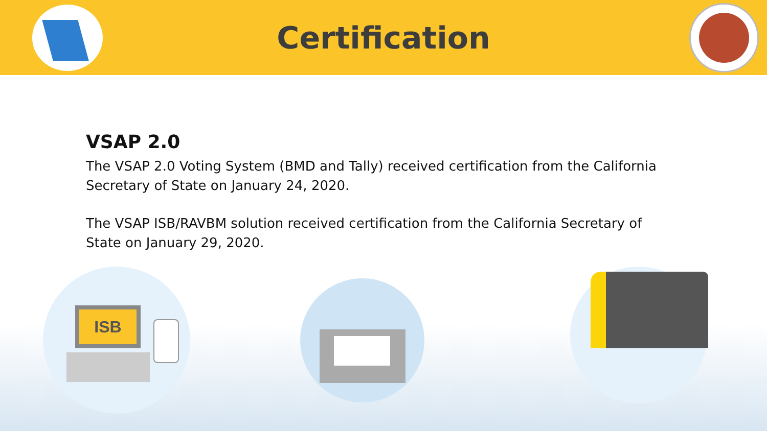Certification
VSAP 2.0
The VSAP 2.0 Voting System (BMD and Tally) received certification from the California Secretary of State on January 24, 2020.
The VSAP ISB/RAVBM solution received certification from the California Secretary of State on January 29, 2020.
ISB